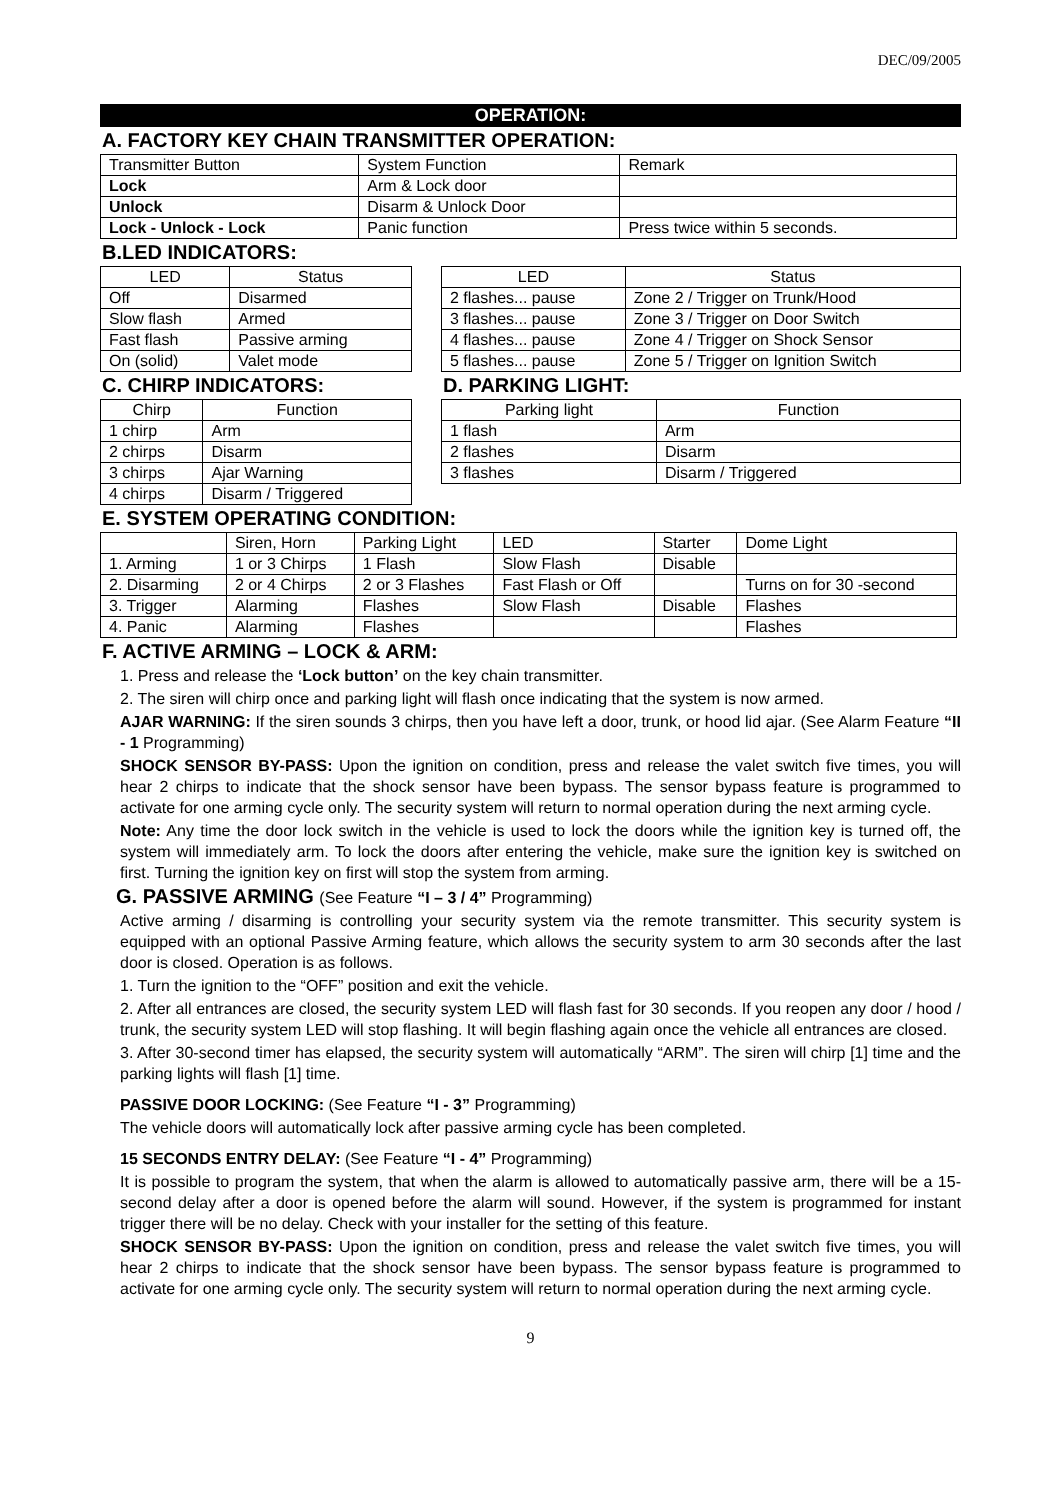DEC/09/2005
OPERATION:
A. FACTORY KEY CHAIN TRANSMITTER OPERATION:
| Transmitter Button | System Function | Remark |
| Lock | Arm & Lock door | |
| Unlock | Disarm & Unlock Door | |
| Lock - Unlock - Lock | Panic function | Press twice within 5 seconds. |
B.LED INDICATORS:
| LED | Status |
| --- | --- |
| Off | Disarmed |
| Slow flash | Armed |
| Fast flash | Passive arming |
| On (solid) | Valet mode |
| LED | Status |
| --- | --- |
| 2 flashes... pause | Zone 2 / Trigger on Trunk/Hood |
| 3 flashes... pause | Zone 3 / Trigger on Door Switch |
| 4 flashes... pause | Zone 4 / Trigger on Shock Sensor |
| 5 flashes... pause | Zone 5 / Trigger on Ignition Switch |
C. CHIRP INDICATORS:
| Chirp | Function |
| --- | --- |
| 1 chirp | Arm |
| 2 chirps | Disarm |
| 3 chirps | Ajar Warning |
| 4 chirps | Disarm / Triggered |
D. PARKING LIGHT:
| Parking light | Function |
| --- | --- |
| 1 flash | Arm |
| 2 flashes | Disarm |
| 3 flashes | Disarm / Triggered |
E. SYSTEM OPERATING CONDITION:
| | Siren, Horn | Parking Light | LED | Starter | Dome Light |
| 1. Arming | 1 or 3 Chirps | 1 Flash | Slow Flash | Disable | |
| 2. Disarming | 2 or 4 Chirps | 2 or 3 Flashes | Fast Flash or Off | | Turns on for 30 -second |
| 3. Trigger | Alarming | Flashes | Slow Flash | Disable | Flashes |
| 4. Panic | Alarming | Flashes | | | Flashes |
F. ACTIVE ARMING – LOCK & ARM:
1. Press and release the ‘Lock button’ on the key chain transmitter.
2. The siren will chirp once and parking light will flash once indicating that the system is now armed.
AJAR WARNING: If the siren sounds 3 chirps, then you have left a door, trunk, or hood lid ajar. (See Alarm Feature “II - 1 Programming)
SHOCK SENSOR BY-PASS: Upon the ignition on condition, press and release the valet switch five times, you will hear 2 chirps to indicate that the shock sensor have been bypass. The sensor bypass feature is programmed to activate for one arming cycle only. The security system will return to normal operation during the next arming cycle.
Note: Any time the door lock switch in the vehicle is used to lock the doors while the ignition key is turned off, the system will immediately arm. To lock the doors after entering the vehicle, make sure the ignition key is switched on first. Turning the ignition key on first will stop the system from arming.
G. PASSIVE ARMING (See Feature “I – 3 / 4” Programming)
Active arming / disarming is controlling your security system via the remote transmitter. This security system is equipped with an optional Passive Arming feature, which allows the security system to arm 30 seconds after the last door is closed. Operation is as follows.
1. Turn the ignition to the “OFF” position and exit the vehicle.
2. After all entrances are closed, the security system LED will flash fast for 30 seconds. If you reopen any door / hood / trunk, the security system LED will stop flashing. It will begin flashing again once the vehicle all entrances are closed.
3. After 30-second timer has elapsed, the security system will automatically “ARM”. The siren will chirp [1] time and the parking lights will flash [1] time.
PASSIVE DOOR LOCKING: (See Feature “I - 3” Programming)
The vehicle doors will automatically lock after passive arming cycle has been completed.
15 SECONDS ENTRY DELAY: (See Feature “I - 4” Programming)
It is possible to program the system, that when the alarm is allowed to automatically passive arm, there will be a 15-second delay after a door is opened before the alarm will sound. However, if the system is programmed for instant trigger there will be no delay. Check with your installer for the setting of this feature.
SHOCK SENSOR BY-PASS: Upon the ignition on condition, press and release the valet switch five times, you will hear 2 chirps to indicate that the shock sensor have been bypass. The sensor bypass feature is programmed to activate for one arming cycle only. The security system will return to normal operation during the next arming cycle.
9